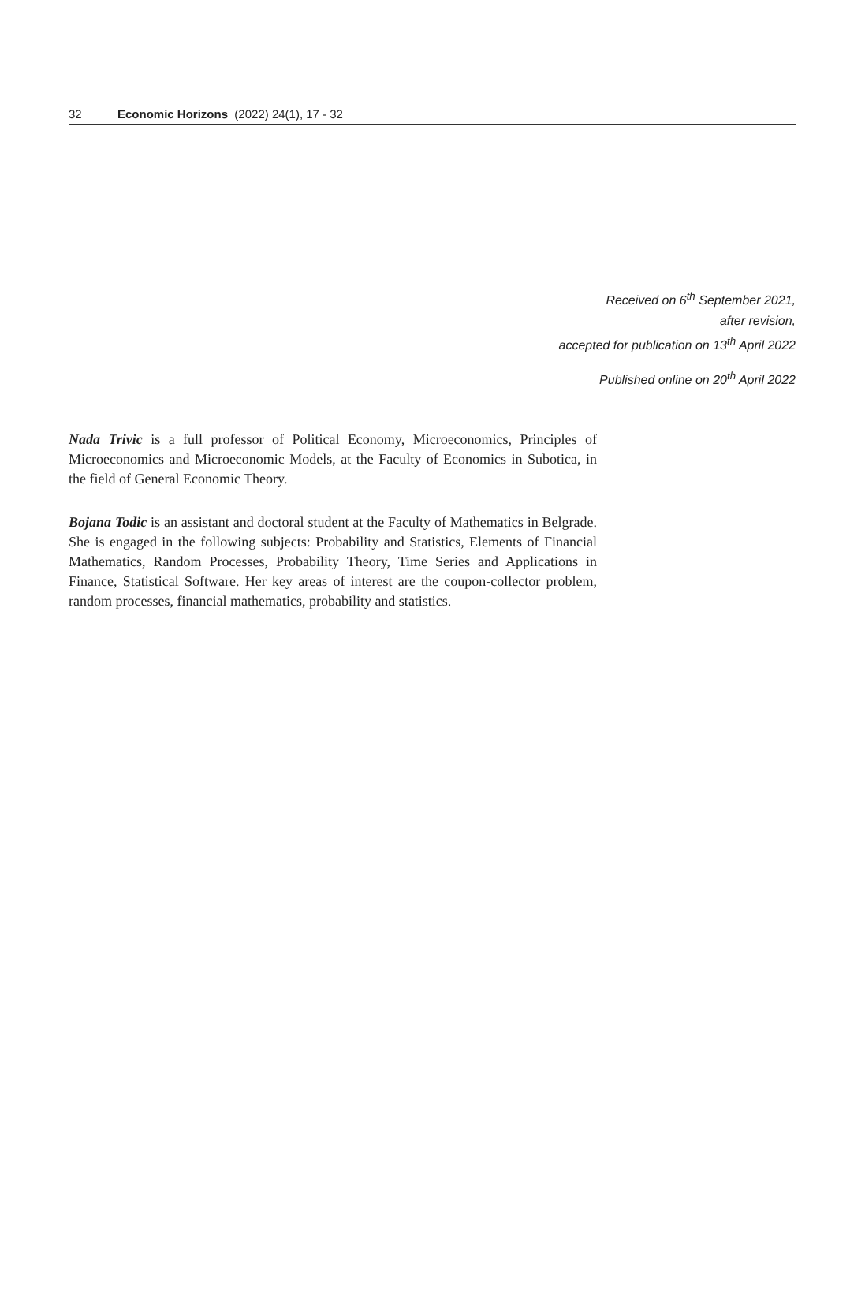32 Economic Horizons (2022) 24(1), 17 - 32
Received on 6<sup>th</sup> September 2021,
after revision,
accepted for publication on 13<sup>th</sup> April 2022
Published online on 20<sup>th</sup> April 2022
Nada Trivic is a full professor of Political Economy, Microeconomics, Principles of Microeconomics and Microeconomic Models, at the Faculty of Economics in Subotica, in the field of General Economic Theory.
Bojana Todic is an assistant and doctoral student at the Faculty of Mathematics in Belgrade. She is engaged in the following subjects: Probability and Statistics, Elements of Financial Mathematics, Random Processes, Probability Theory, Time Series and Applications in Finance, Statistical Software. Her key areas of interest are the coupon-collector problem, random processes, financial mathematics, probability and statistics.